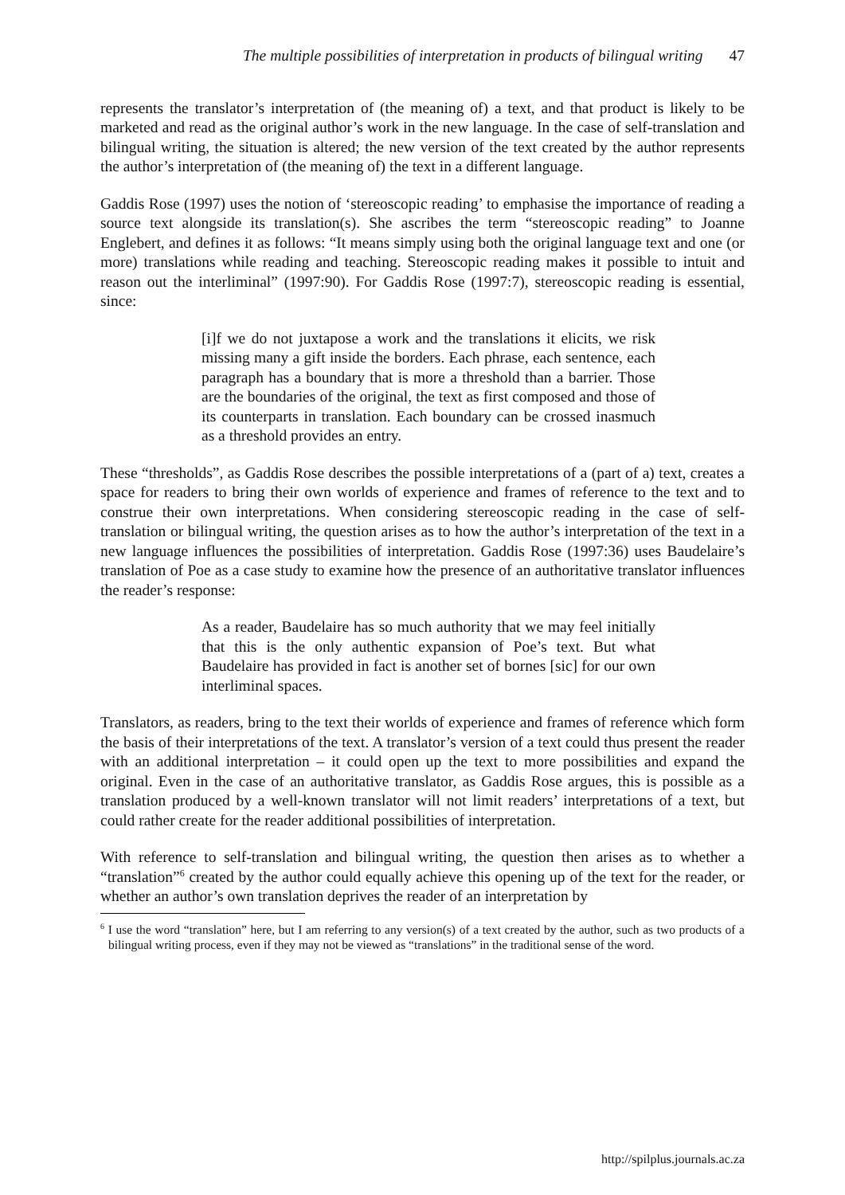The multiple possibilities of interpretation in products of bilingual writing 47
represents the translator’s interpretation of (the meaning of) a text, and that product is likely to be marketed and read as the original author’s work in the new language. In the case of self-translation and bilingual writing, the situation is altered; the new version of the text created by the author represents the author’s interpretation of (the meaning of) the text in a different language.
Gaddis Rose (1997) uses the notion of ‘stereoscopic reading’ to emphasise the importance of reading a source text alongside its translation(s). She ascribes the term “stereoscopic reading” to Joanne Englebert, and defines it as follows: “It means simply using both the original language text and one (or more) translations while reading and teaching. Stereoscopic reading makes it possible to intuit and reason out the interliminal” (1997:90). For Gaddis Rose (1997:7), stereoscopic reading is essential, since:
[i]f we do not juxtapose a work and the translations it elicits, we risk missing many a gift inside the borders. Each phrase, each sentence, each paragraph has a boundary that is more a threshold than a barrier. Those are the boundaries of the original, the text as first composed and those of its counterparts in translation. Each boundary can be crossed inasmuch as a threshold provides an entry.
These “thresholds”, as Gaddis Rose describes the possible interpretations of a (part of a) text, creates a space for readers to bring their own worlds of experience and frames of reference to the text and to construe their own interpretations. When considering stereoscopic reading in the case of self-translation or bilingual writing, the question arises as to how the author’s interpretation of the text in a new language influences the possibilities of interpretation. Gaddis Rose (1997:36) uses Baudelaire’s translation of Poe as a case study to examine how the presence of an authoritative translator influences the reader’s response:
As a reader, Baudelaire has so much authority that we may feel initially that this is the only authentic expansion of Poe’s text. But what Baudelaire has provided in fact is another set of bornes [sic] for our own interliminal spaces.
Translators, as readers, bring to the text their worlds of experience and frames of reference which form the basis of their interpretations of the text. A translator’s version of a text could thus present the reader with an additional interpretation – it could open up the text to more possibilities and expand the original. Even in the case of an authoritative translator, as Gaddis Rose argues, this is possible as a translation produced by a well-known translator will not limit readers’ interpretations of a text, but could rather create for the reader additional possibilities of interpretation.
With reference to self-translation and bilingual writing, the question then arises as to whether a “translation”<sup>6</sup> created by the author could equally achieve this opening up of the text for the reader, or whether an author’s own translation deprives the reader of an interpretation by
<sup>6</sup> I use the word “translation” here, but I am referring to any version(s) of a text created by the author, such as two products of a bilingual writing process, even if they may not be viewed as “translations” in the traditional sense of the word.
http://spilplus.journals.ac.za